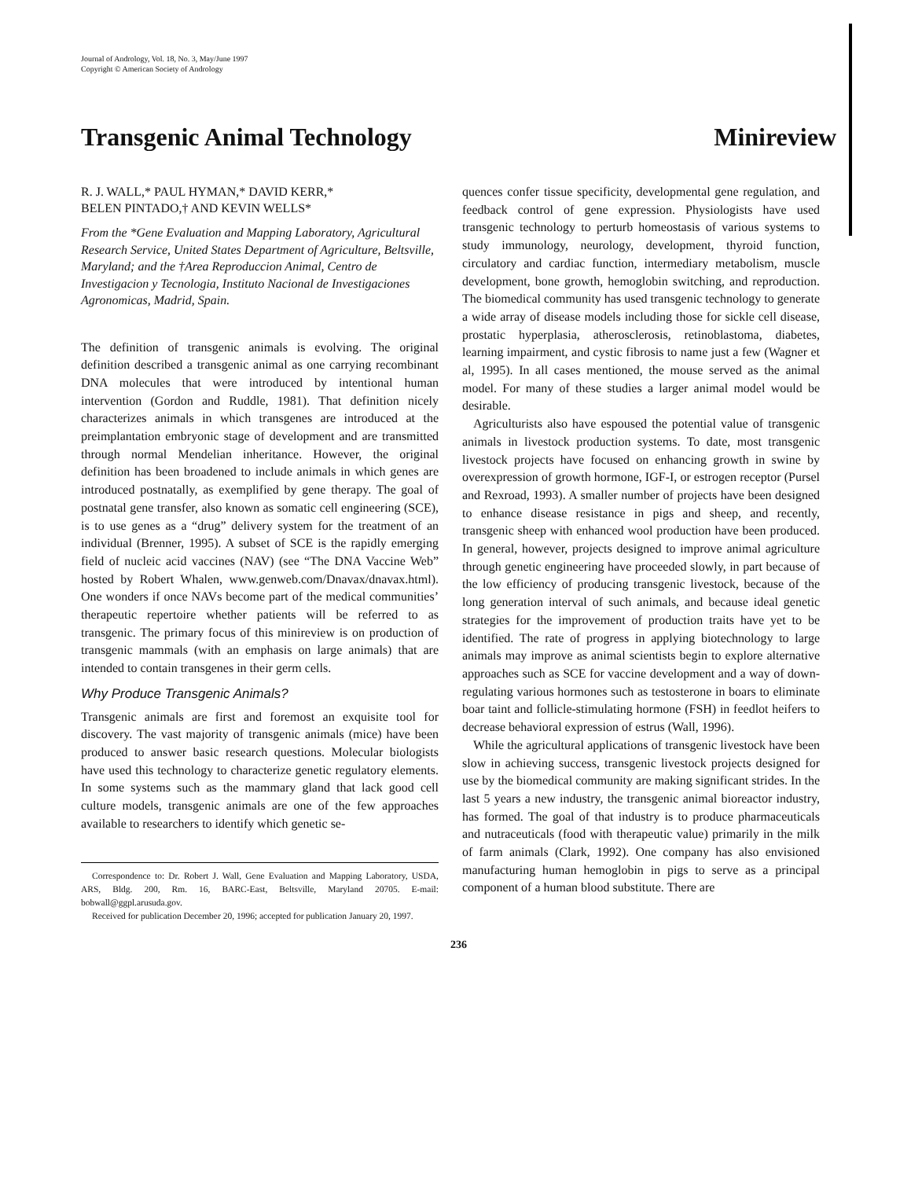Journal of Andrology, Vol. 18, No. 3, May/June 1997
Copyright © American Society of Andrology
Transgenic Animal Technology Minireview
R. J. WALL,* PAUL HYMAN,* DAVID KERR,*
BELEN PINTADO,† AND KEVIN WELLS*
From the *Gene Evaluation and Mapping Laboratory, Agricultural Research Service, United States Department of Agriculture, Beltsville, Maryland; and the †Area Reproduccion Animal, Centro de Investigacion y Tecnologia, Instituto Nacional de Investigaciones Agronomicas, Madrid, Spain.
The definition of transgenic animals is evolving. The original definition described a transgenic animal as one carrying recombinant DNA molecules that were introduced by intentional human intervention (Gordon and Ruddle, 1981). That definition nicely characterizes animals in which transgenes are introduced at the preimplantation embryonic stage of development and are transmitted through normal Mendelian inheritance. However, the original definition has been broadened to include animals in which genes are introduced postnatally, as exemplified by gene therapy. The goal of postnatal gene transfer, also known as somatic cell engineering (SCE), is to use genes as a “drug” delivery system for the treatment of an individual (Brenner, 1995). A subset of SCE is the rapidly emerging field of nucleic acid vaccines (NAV) (see “The DNA Vaccine Web” hosted by Robert Whalen, www.genweb.com/Dnavax/dnavax.html). One wonders if once NAVs become part of the medical communities’ therapeutic repertoire whether patients will be referred to as transgenic. The primary focus of this minireview is on production of transgenic mammals (with an emphasis on large animals) that are intended to contain transgenes in their germ cells.
Why Produce Transgenic Animals?
Transgenic animals are first and foremost an exquisite tool for discovery. The vast majority of transgenic animals (mice) have been produced to answer basic research questions. Molecular biologists have used this technology to characterize genetic regulatory elements. In some systems such as the mammary gland that lack good cell culture models, transgenic animals are one of the few approaches available to researchers to identify which genetic se-
Correspondence to: Dr. Robert J. Wall, Gene Evaluation and Mapping Laboratory, USDA, ARS, Bldg. 200, Rm. 16, BARC-East, Beltsville, Maryland 20705. E-mail: bobwall@ggpl.arusuda.gov.
Received for publication December 20, 1996; accepted for publication January 20, 1997.
quences confer tissue specificity, developmental gene regulation, and feedback control of gene expression. Physiologists have used transgenic technology to perturb homeostasis of various systems to study immunology, neurology, development, thyroid function, circulatory and cardiac function, intermediary metabolism, muscle development, bone growth, hemoglobin switching, and reproduction. The biomedical community has used transgenic technology to generate a wide array of disease models including those for sickle cell disease, prostatic hyperplasia, atherosclerosis, retinoblastoma, diabetes, learning impairment, and cystic fibrosis to name just a few (Wagner et al, 1995). In all cases mentioned, the mouse served as the animal model. For many of these studies a larger animal model would be desirable.
Agriculturists also have espoused the potential value of transgenic animals in livestock production systems. To date, most transgenic livestock projects have focused on enhancing growth in swine by overexpression of growth hormone, IGF-I, or estrogen receptor (Pursel and Rexroad, 1993). A smaller number of projects have been designed to enhance disease resistance in pigs and sheep, and recently, transgenic sheep with enhanced wool production have been produced. In general, however, projects designed to improve animal agriculture through genetic engineering have proceeded slowly, in part because of the low efficiency of producing transgenic livestock, because of the long generation interval of such animals, and because ideal genetic strategies for the improvement of production traits have yet to be identified. The rate of progress in applying biotechnology to large animals may improve as animal scientists begin to explore alternative approaches such as SCE for vaccine development and a way of down-regulating various hormones such as testosterone in boars to eliminate boar taint and follicle-stimulating hormone (FSH) in feedlot heifers to decrease behavioral expression of estrus (Wall, 1996).
While the agricultural applications of transgenic livestock have been slow in achieving success, transgenic livestock projects designed for use by the biomedical community are making significant strides. In the last 5 years a new industry, the transgenic animal bioreactor industry, has formed. The goal of that industry is to produce pharmaceuticals and nutraceuticals (food with therapeutic value) primarily in the milk of farm animals (Clark, 1992). One company has also envisioned manufacturing human hemoglobin in pigs to serve as a principal component of a human blood substitute. There are
236